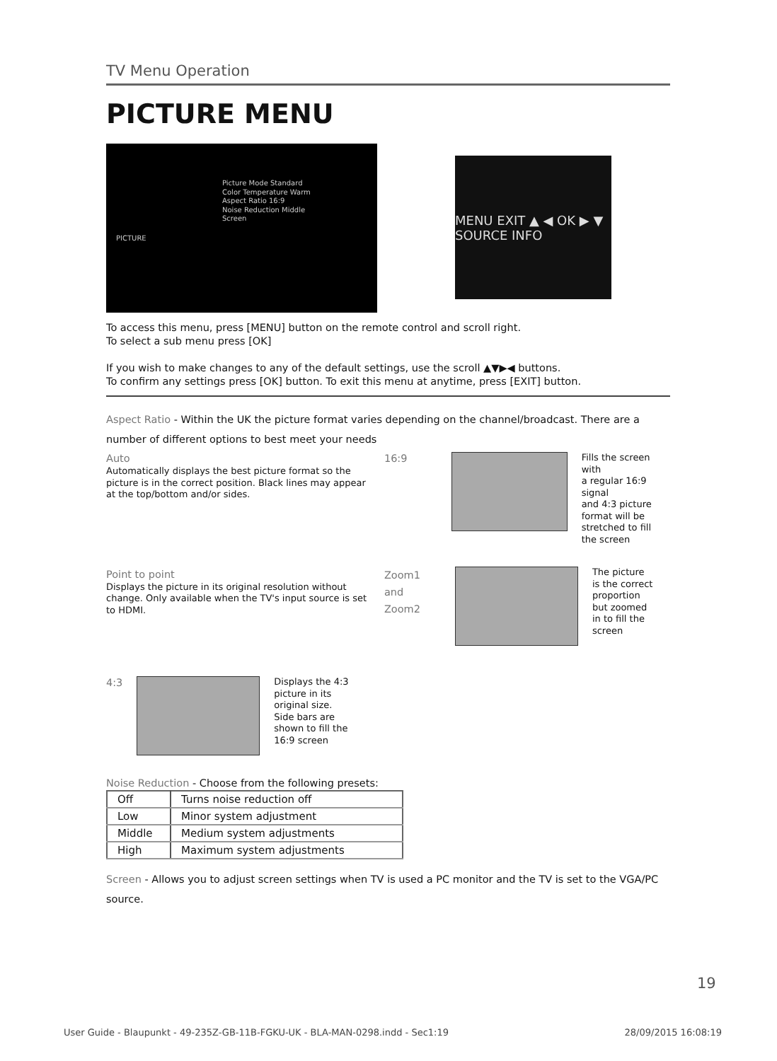TV Menu Operation
PICTURE MENU
PICTURE
Picture Mode Standard
Color Temperature Warm
Aspect Ratio 16:9
Noise Reduction Middle
Screen
MENU EXIT ▲ ◀ OK ▶ ▼ SOURCE INFO
To access this menu, press [MENU] button on the remote control and scroll right.
To select a sub menu press [OK]
If you wish to make changes to any of the default settings, use the scroll ▲▼▶◀ buttons.
To confirm any settings press [OK] button. To exit this menu at anytime, press [EXIT] button.
Aspect Ratio - Within the UK the picture format varies depending on the channel/broadcast. There are a number of different options to best meet your needs
Auto
Automatically displays the best picture format so the picture is in the correct position. Black lines may appear at the top/bottom and/or sides.
Point to point
Displays the picture in its original resolution without change. Only available when the TV's input source is set to HDMI.
4:3
Displays the 4:3
picture in its
original size.
Side bars are
shown to fill the
16:9 screen
16:9
Fills the screen with
a regular 16:9 signal
and 4:3 picture
format will be
stretched to fill
the screen
Zoom1 and Zoom2
The picture
is the correct
proportion
but zoomed
in to fill the
screen
Noise Reduction - Choose from the following presets:
| Off | Turns noise reduction off |
| Low | Minor system adjustment |
| Middle | Medium system adjustments |
| High | Maximum system adjustments |
Screen - Allows you to adjust screen settings when TV is used a PC monitor and the TV is set to the VGA/PC source.
19
User Guide - Blaupunkt - 49-235Z-GB-11B-FGKU-UK - BLA-MAN-0298.indd - Sec1:19 28/09/2015 16:08:19